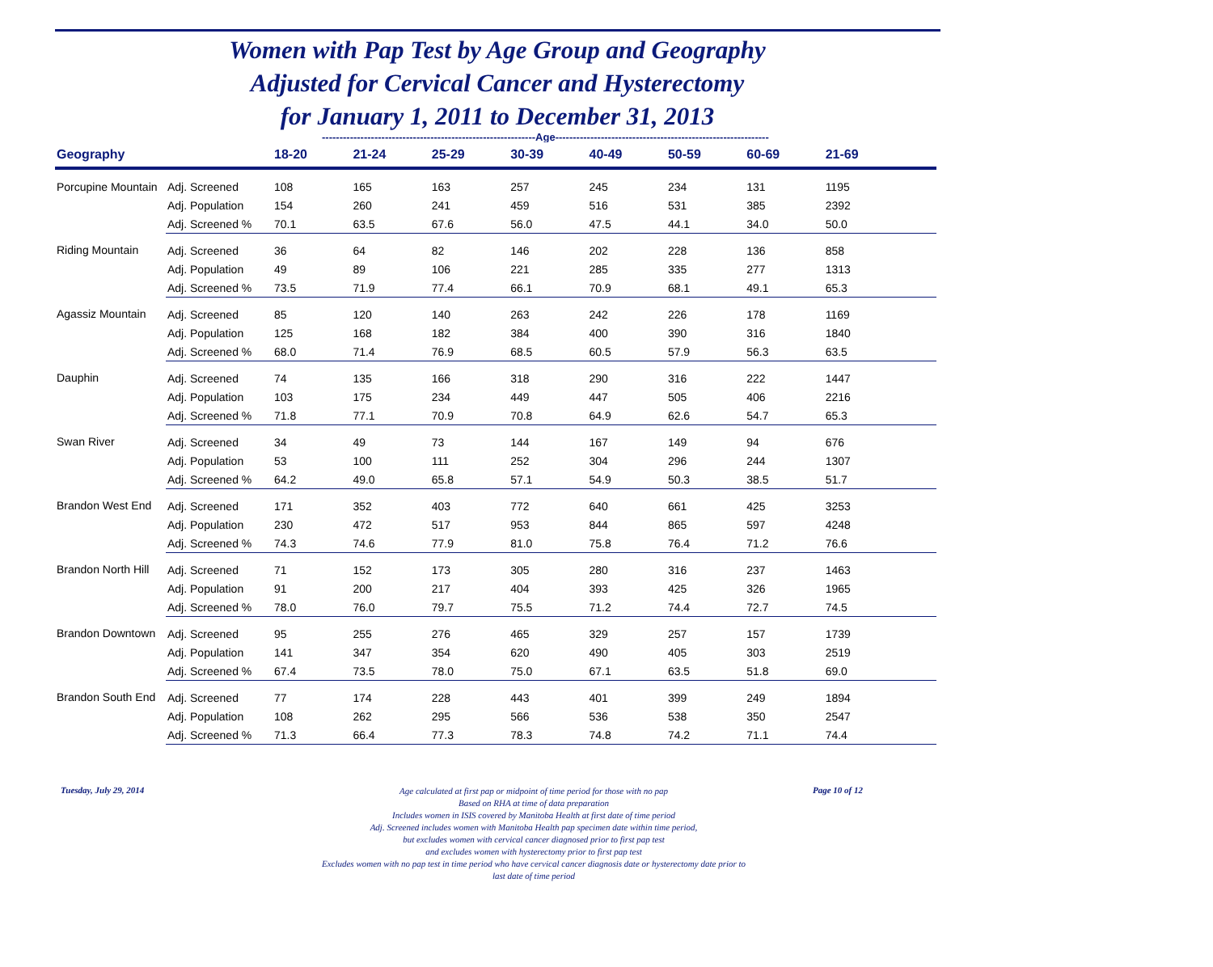Women with Pap Test by Age Group and Geography
Adjusted for Cervical Cancer and Hysterectomy
for January 1, 2011 to December 31, 2013
-------------------------------------------------------------Age-------------------------------------------------------------
| Geography | | 18-20 | 21-24 | 25-29 | 30-39 | 40-49 | 50-59 | 60-69 | 21-69 | |
| --- | --- | --- | --- | --- | --- | --- | --- | --- | --- | --- |
| Porcupine Mountain | Adj. Screened | 108 | 165 | 163 | 257 | 245 | 234 | 131 | 1195 | |
| | Adj. Population | 154 | 260 | 241 | 459 | 516 | 531 | 385 | 2392 | |
| | Adj. Screened % | 70.1 | 63.5 | 67.6 | 56.0 | 47.5 | 44.1 | 34.0 | 50.0 | |
| Riding Mountain | Adj. Screened | 36 | 64 | 82 | 146 | 202 | 228 | 136 | 858 | |
| | Adj. Population | 49 | 89 | 106 | 221 | 285 | 335 | 277 | 1313 | |
| | Adj. Screened % | 73.5 | 71.9 | 77.4 | 66.1 | 70.9 | 68.1 | 49.1 | 65.3 | |
| Agassiz Mountain | Adj. Screened | 85 | 120 | 140 | 263 | 242 | 226 | 178 | 1169 | |
| | Adj. Population | 125 | 168 | 182 | 384 | 400 | 390 | 316 | 1840 | |
| | Adj. Screened % | 68.0 | 71.4 | 76.9 | 68.5 | 60.5 | 57.9 | 56.3 | 63.5 | |
| Dauphin | Adj. Screened | 74 | 135 | 166 | 318 | 290 | 316 | 222 | 1447 | |
| | Adj. Population | 103 | 175 | 234 | 449 | 447 | 505 | 406 | 2216 | |
| | Adj. Screened % | 71.8 | 77.1 | 70.9 | 70.8 | 64.9 | 62.6 | 54.7 | 65.3 | |
| Swan River | Adj. Screened | 34 | 49 | 73 | 144 | 167 | 149 | 94 | 676 | |
| | Adj. Population | 53 | 100 | 111 | 252 | 304 | 296 | 244 | 1307 | |
| | Adj. Screened % | 64.2 | 49.0 | 65.8 | 57.1 | 54.9 | 50.3 | 38.5 | 51.7 | |
| Brandon West End | Adj. Screened | 171 | 352 | 403 | 772 | 640 | 661 | 425 | 3253 | |
| | Adj. Population | 230 | 472 | 517 | 953 | 844 | 865 | 597 | 4248 | |
| | Adj. Screened % | 74.3 | 74.6 | 77.9 | 81.0 | 75.8 | 76.4 | 71.2 | 76.6 | |
| Brandon North Hill | Adj. Screened | 71 | 152 | 173 | 305 | 280 | 316 | 237 | 1463 | |
| | Adj. Population | 91 | 200 | 217 | 404 | 393 | 425 | 326 | 1965 | |
| | Adj. Screened % | 78.0 | 76.0 | 79.7 | 75.5 | 71.2 | 74.4 | 72.7 | 74.5 | |
| Brandon Downtown | Adj. Screened | 95 | 255 | 276 | 465 | 329 | 257 | 157 | 1739 | |
| | Adj. Population | 141 | 347 | 354 | 620 | 490 | 405 | 303 | 2519 | |
| | Adj. Screened % | 67.4 | 73.5 | 78.0 | 75.0 | 67.1 | 63.5 | 51.8 | 69.0 | |
| Brandon South End | Adj. Screened | 77 | 174 | 228 | 443 | 401 | 399 | 249 | 1894 | |
| | Adj. Population | 108 | 262 | 295 | 566 | 536 | 538 | 350 | 2547 | |
| | Adj. Screened % | 71.3 | 66.4 | 77.3 | 78.3 | 74.8 | 74.2 | 71.1 | 74.4 | |
Tuesday, July 29, 2014
Age calculated at first pap or midpoint of time period for those with no pap
Based on RHA at time of data preparation
Includes women in ISIS covered by Manitoba Health at first date of time period
Adj. Screened includes women with Manitoba Health pap specimen date within time period,
but excludes women with cervical cancer diagnosed prior to first pap test
and excludes women with hysterectomy prior to first pap test
Excludes women with no pap test in time period who have cervical cancer diagnosis date or hysterectomy date prior to
last date of time period
Page 10 of 12